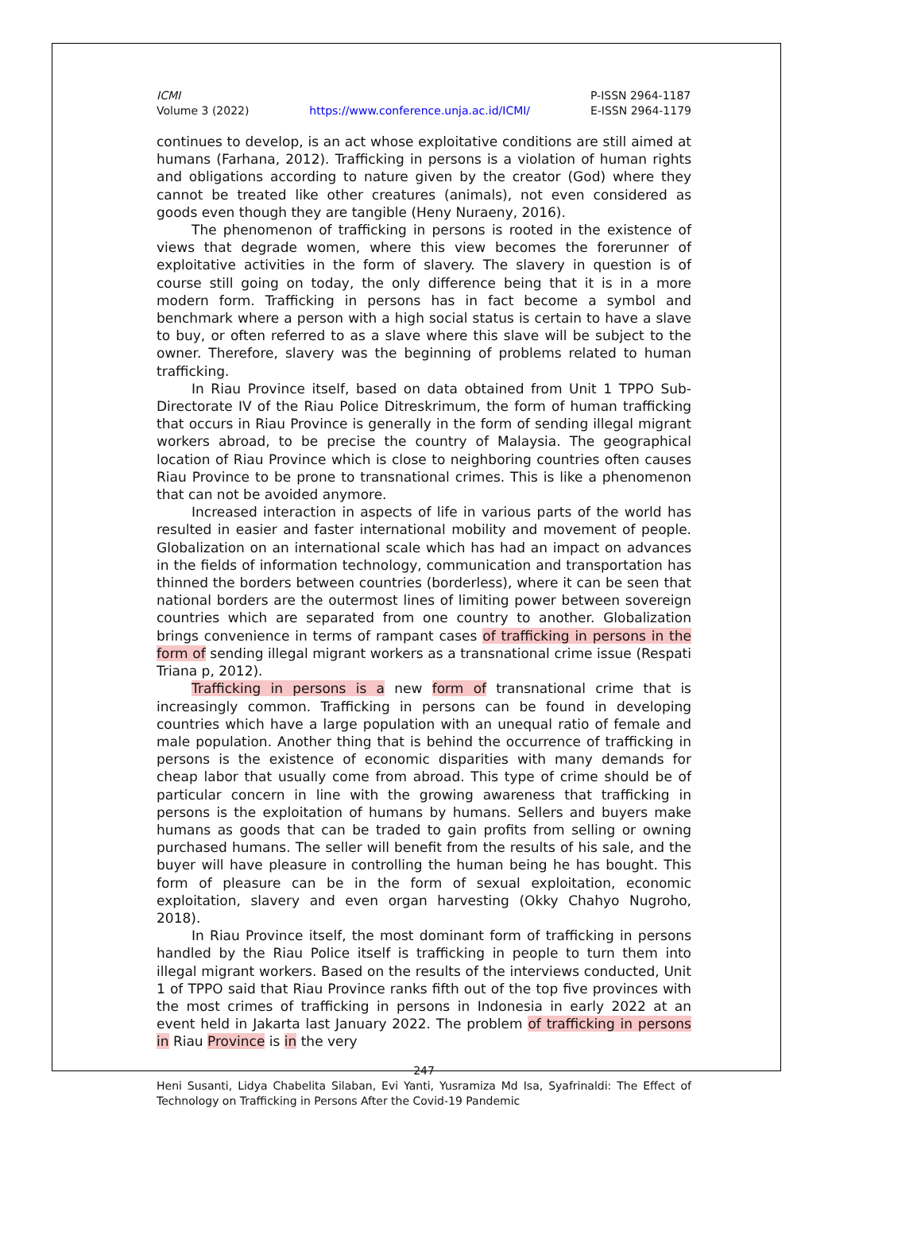ICMI
Volume 3 (2022)
https://www.conference.unja.ac.id/ICMI/
P-ISSN 2964-1187
E-ISSN 2964-1179
continues to develop, is an act whose exploitative conditions are still aimed at humans (Farhana, 2012). Trafficking in persons is a violation of human rights and obligations according to nature given by the creator (God) where they cannot be treated like other creatures (animals), not even considered as goods even though they are tangible (Heny Nuraeny, 2016).
The phenomenon of trafficking in persons is rooted in the existence of views that degrade women, where this view becomes the forerunner of exploitative activities in the form of slavery. The slavery in question is of course still going on today, the only difference being that it is in a more modern form. Trafficking in persons has in fact become a symbol and benchmark where a person with a high social status is certain to have a slave to buy, or often referred to as a slave where this slave will be subject to the owner. Therefore, slavery was the beginning of problems related to human trafficking.
In Riau Province itself, based on data obtained from Unit 1 TPPO Sub-Directorate IV of the Riau Police Ditreskrimum, the form of human trafficking that occurs in Riau Province is generally in the form of sending illegal migrant workers abroad, to be precise the country of Malaysia. The geographical location of Riau Province which is close to neighboring countries often causes Riau Province to be prone to transnational crimes. This is like a phenomenon that can not be avoided anymore.
Increased interaction in aspects of life in various parts of the world has resulted in easier and faster international mobility and movement of people. Globalization on an international scale which has had an impact on advances in the fields of information technology, communication and transportation has thinned the borders between countries (borderless), where it can be seen that national borders are the outermost lines of limiting power between sovereign countries which are separated from one country to another. Globalization brings convenience in terms of rampant cases of trafficking in persons in the form of sending illegal migrant workers as a transnational crime issue (Respati Triana p, 2012).
Trafficking in persons is a new form of transnational crime that is increasingly common. Trafficking in persons can be found in developing countries which have a large population with an unequal ratio of female and male population. Another thing that is behind the occurrence of trafficking in persons is the existence of economic disparities with many demands for cheap labor that usually come from abroad. This type of crime should be of particular concern in line with the growing awareness that trafficking in persons is the exploitation of humans by humans. Sellers and buyers make humans as goods that can be traded to gain profits from selling or owning purchased humans. The seller will benefit from the results of his sale, and the buyer will have pleasure in controlling the human being he has bought. This form of pleasure can be in the form of sexual exploitation, economic exploitation, slavery and even organ harvesting (Okky Chahyo Nugroho, 2018).
In Riau Province itself, the most dominant form of trafficking in persons handled by the Riau Police itself is trafficking in people to turn them into illegal migrant workers. Based on the results of the interviews conducted, Unit 1 of TPPO said that Riau Province ranks fifth out of the top five provinces with the most crimes of trafficking in persons in Indonesia in early 2022 at an event held in Jakarta last January 2022. The problem of trafficking in persons in Riau Province is in the very
247
Heni Susanti, Lidya Chabelita Silaban, Evi Yanti, Yusramiza Md Isa, Syafrinaldi: The Effect of Technology on Trafficking in Persons After the Covid-19 Pandemic